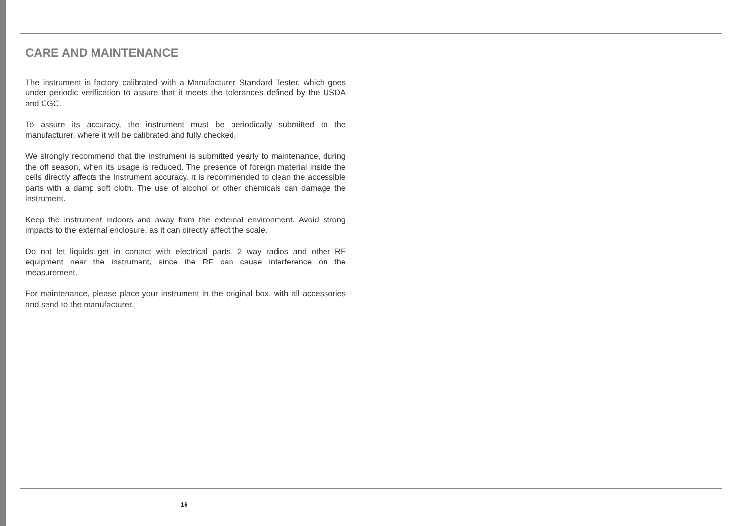CARE AND MAINTENANCE
The instrument is factory calibrated with a Manufacturer Standard Tester, which goes under periodic verification to assure that it meets the tolerances defined by the USDA and CGC.
To assure its accuracy, the instrument must be periodically submitted to the manufacturer, where it will be calibrated and fully checked.
We strongly recommend that the instrument is submitted yearly to maintenance, during the off season, when its usage is reduced. The presence of foreign material inside the cells directly affects the instrument accuracy. It is recommended to clean the accessible parts with a damp soft cloth. The use of alcohol or other chemicals can damage the instrument.
Keep the instrument indoors and away from the external environment. Avoid strong impacts to the external enclosure, as it can directly affect the scale.
Do not let liquids get in contact with electrical parts, 2 way radios and other RF equipment near the instrument, since the RF can cause interference on the measurement.
For maintenance, please place your instrument in the original box, with all accessories and send to the manufacturer.
16